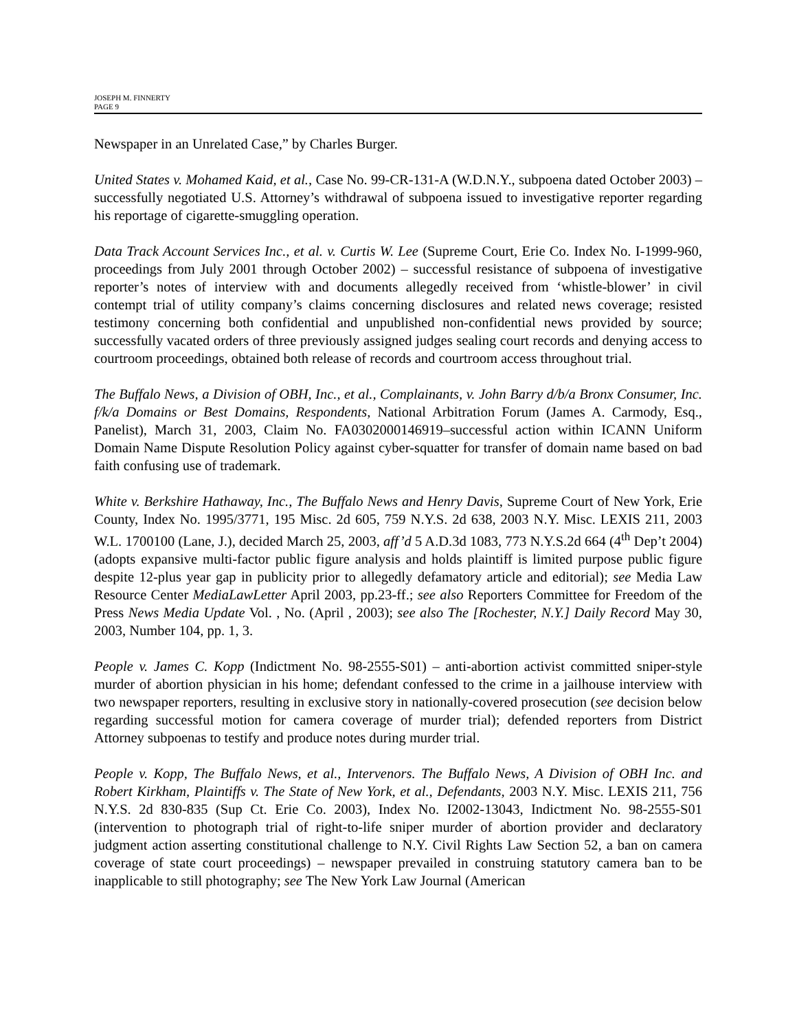JOSEPH M. FINNERTY
PAGE 9
Newspaper in an Unrelated Case,” by Charles Burger.
United States v. Mohamed Kaid, et al., Case No. 99-CR-131-A (W.D.N.Y., subpoena dated October 2003) – successfully negotiated U.S. Attorney’s withdrawal of subpoena issued to investigative reporter regarding his reportage of cigarette-smuggling operation.
Data Track Account Services Inc., et al. v. Curtis W. Lee (Supreme Court, Erie Co. Index No. I-1999-960, proceedings from July 2001 through October 2002) – successful resistance of subpoena of investigative reporter’s notes of interview with and documents allegedly received from ‘whistle-blower’ in civil contempt trial of utility company’s claims concerning disclosures and related news coverage; resisted testimony concerning both confidential and unpublished non-confidential news provided by source; successfully vacated orders of three previously assigned judges sealing court records and denying access to courtroom proceedings, obtained both release of records and courtroom access throughout trial.
The Buffalo News, a Division of OBH, Inc., et al., Complainants, v. John Barry d/b/a Bronx Consumer, Inc. f/k/a Domains or Best Domains, Respondents, National Arbitration Forum (James A. Carmody, Esq., Panelist), March 31, 2003, Claim No. FA0302000146919–successful action within ICANN Uniform Domain Name Dispute Resolution Policy against cyber-squatter for transfer of domain name based on bad faith confusing use of trademark.
White v. Berkshire Hathaway, Inc., The Buffalo News and Henry Davis, Supreme Court of New York, Erie County, Index No. 1995/3771, 195 Misc. 2d 605, 759 N.Y.S. 2d 638, 2003 N.Y. Misc. LEXIS 211, 2003 W.L. 1700100 (Lane, J.), decided March 25, 2003, aff’d 5 A.D.3d 1083, 773 N.Y.S.2d 664 (4<sup>th</sup> Dep’t 2004) (adopts expansive multi-factor public figure analysis and holds plaintiff is limited purpose public figure despite 12-plus year gap in publicity prior to allegedly defamatory article and editorial); see Media Law Resource Center MediaLawLetter April 2003, pp.23-ff.; see also Reporters Committee for Freedom of the Press News Media Update Vol. , No. (April , 2003); see also The [Rochester, N.Y.] Daily Record May 30, 2003, Number 104, pp. 1, 3.
People v. James C. Kopp (Indictment No. 98-2555-S01) – anti-abortion activist committed sniper-style murder of abortion physician in his home; defendant confessed to the crime in a jailhouse interview with two newspaper reporters, resulting in exclusive story in nationally-covered prosecution (see decision below regarding successful motion for camera coverage of murder trial); defended reporters from District Attorney subpoenas to testify and produce notes during murder trial.
People v. Kopp, The Buffalo News, et al., Intervenors. The Buffalo News, A Division of OBH Inc. and Robert Kirkham, Plaintiffs v. The State of New York, et al., Defendants, 2003 N.Y. Misc. LEXIS 211, 756 N.Y.S. 2d 830-835 (Sup Ct. Erie Co. 2003), Index No. I2002-13043, Indictment No. 98-2555-S01 (intervention to photograph trial of right-to-life sniper murder of abortion provider and declaratory judgment action asserting constitutional challenge to N.Y. Civil Rights Law Section 52, a ban on camera coverage of state court proceedings) – newspaper prevailed in construing statutory camera ban to be inapplicable to still photography; see The New York Law Journal (American